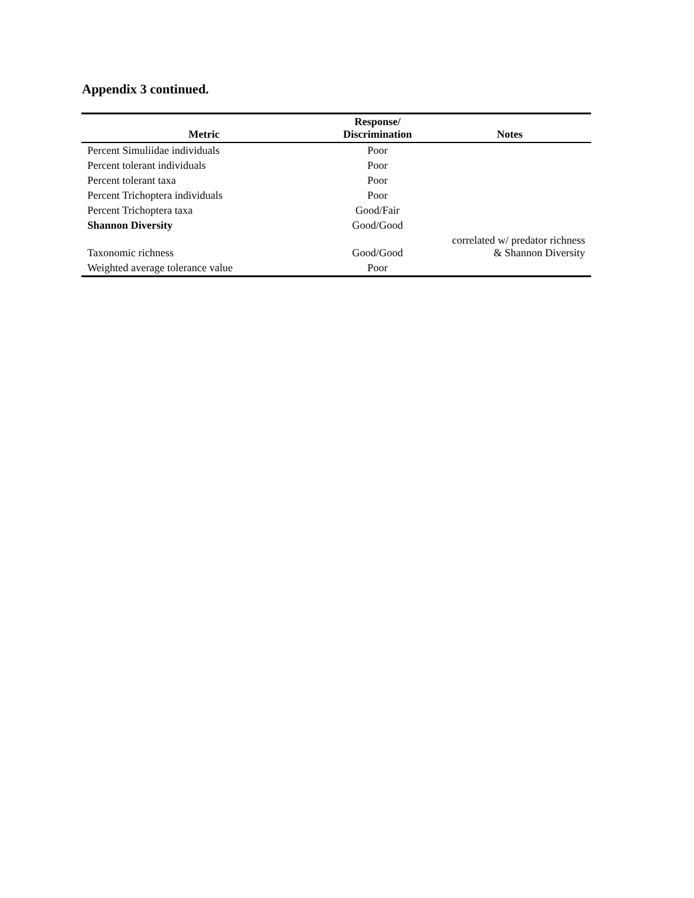Appendix 3 continued.
| Metric | Response/ Discrimination | Notes |
| --- | --- | --- |
| Percent Simuliidae individuals | Poor | |
| Percent tolerant individuals | Poor | |
| Percent tolerant taxa | Poor | |
| Percent Trichoptera individuals | Poor | |
| Percent Trichoptera taxa | Good/Fair | |
| Shannon Diversity | Good/Good | |
| Taxonomic richness | Good/Good | correlated w/ predator richness & Shannon Diversity |
| Weighted average tolerance value | Poor | |